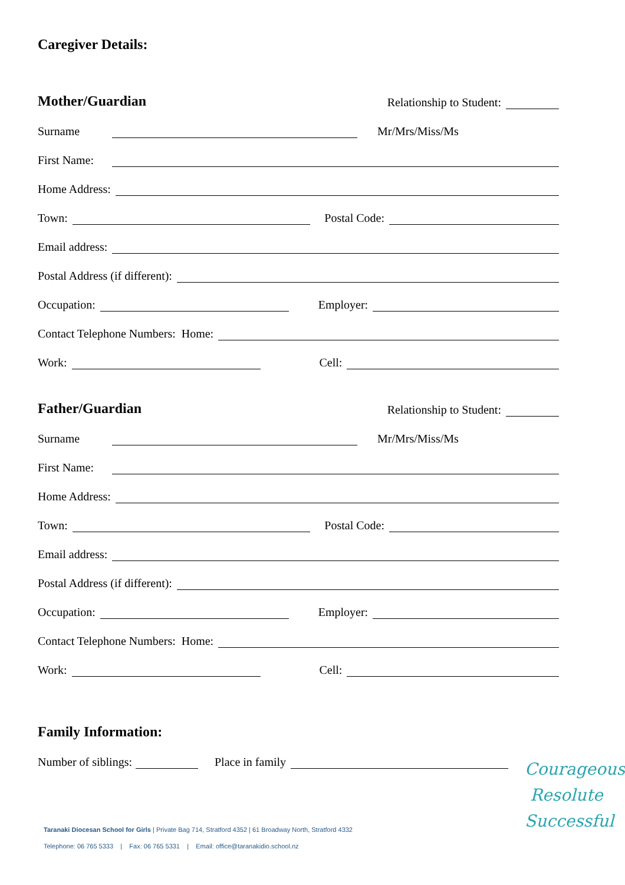Caregiver Details:
Mother/Guardian
Relationship to Student:
Surname Mr/Mrs/Miss/Ms
First Name:
Home Address:
Town: Postal Code:
Email address:
Postal Address (if different):
Occupation: Employer:
Contact Telephone Numbers: Home:
Work: Cell:
Father/Guardian
Relationship to Student:
Surname Mr/Mrs/Miss/Ms
First Name:
Home Address:
Town: Postal Code:
Email address:
Postal Address (if different):
Occupation: Employer:
Contact Telephone Numbers: Home:
Work: Cell:
Family Information:
Number of siblings: Place in family
Taranaki Diocesan School for Girls | Private Bag 714, Stratford 4352 | 61 Broadway North, Stratford 4332
Telephone: 06 765 5333 | Fax: 06 765 5331 | Email: office@taranakidio.school.nz
Courageous
Resolute
Successful